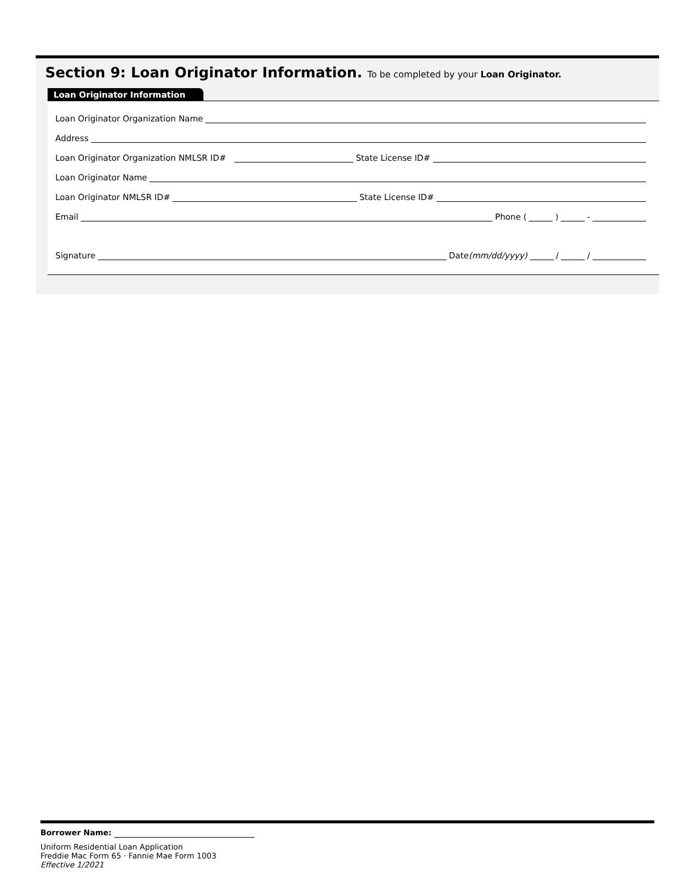Section 9: Loan Originator Information. To be completed by your Loan Originator.
Loan Originator Information
Loan Originator Organization Name
Address
Loan Originator Organization NMLSR ID# State License ID#
Loan Originator Name
Loan Originator NMLSR ID# State License ID#
Email Phone ( ) -
Signature Date (mm/dd/yyyy) / /
Borrower Name:
Uniform Residential Loan Application
Freddie Mac Form 65 · Fannie Mae Form 1003
Effective 1/2021